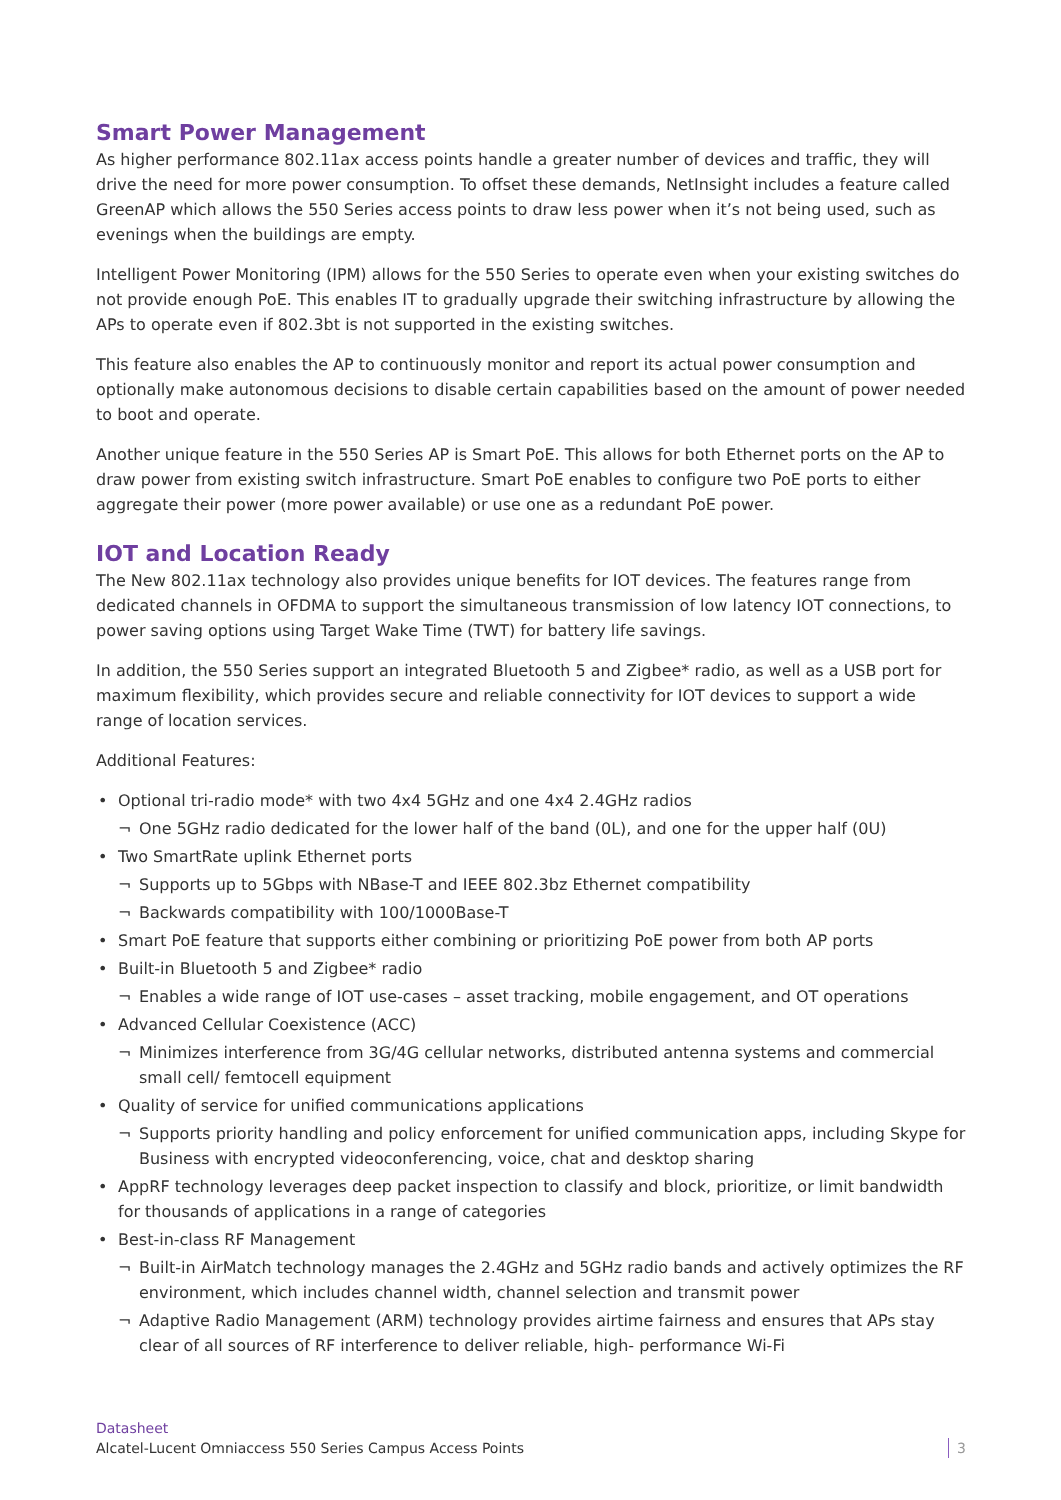Smart Power Management
As higher performance 802.11ax access points handle a greater number of devices and traffic, they will drive the need for more power consumption. To offset these demands, NetInsight includes a feature called GreenAP which allows the 550 Series access points to draw less power when it’s not being used, such as evenings when the buildings are empty.
Intelligent Power Monitoring (IPM) allows for the 550 Series to operate even when your existing switches do not provide enough PoE. This enables IT to gradually upgrade their switching infrastructure by allowing the APs to operate even if 802.3bt is not supported in the existing switches.
This feature also enables the AP to continuously monitor and report its actual power consumption and optionally make autonomous decisions to disable certain capabilities based on the amount of power needed to boot and operate.
Another unique feature in the 550 Series AP is Smart PoE. This allows for both Ethernet ports on the AP to draw power from existing switch infrastructure. Smart PoE enables to configure two PoE ports to either aggregate their power (more power available) or use one as a redundant PoE power.
IOT and Location Ready
The New 802.11ax technology also provides unique benefits for IOT devices. The features range from dedicated channels in OFDMA to support the simultaneous transmission of low latency IOT connections, to power saving options using Target Wake Time (TWT) for battery life savings.
In addition, the 550 Series support an integrated Bluetooth 5 and Zigbee* radio, as well as a USB port for maximum flexibility, which provides secure and reliable connectivity for IOT devices to support a wide range of location services.
Additional Features:
• Optional tri-radio mode* with two 4x4 5GHz and one 4x4 2.4GHz radios
¬ One 5GHz radio dedicated for the lower half of the band (0L), and one for the upper half (0U)
• Two SmartRate uplink Ethernet ports
¬ Supports up to 5Gbps with NBase-T and IEEE 802.3bz Ethernet compatibility
¬ Backwards compatibility with 100/1000Base-T
• Smart PoE feature that supports either combining or prioritizing PoE power from both AP ports
• Built-in Bluetooth 5 and Zigbee* radio
¬ Enables a wide range of IOT use-cases – asset tracking, mobile engagement, and OT operations
• Advanced Cellular Coexistence (ACC)
¬ Minimizes interference from 3G/4G cellular networks, distributed antenna systems and commercial small cell/ femtocell equipment
• Quality of service for unified communications applications
¬ Supports priority handling and policy enforcement for unified communication apps, including Skype for Business with encrypted videoconferencing, voice, chat and desktop sharing
• AppRF technology leverages deep packet inspection to classify and block, prioritize, or limit bandwidth for thousands of applications in a range of categories
• Best-in-class RF Management
¬ Built-in AirMatch technology manages the 2.4GHz and 5GHz radio bands and actively optimizes the RF environment, which includes channel width, channel selection and transmit power
¬ Adaptive Radio Management (ARM) technology provides airtime fairness and ensures that APs stay clear of all sources of RF interference to deliver reliable, high- performance Wi-Fi
Datasheet
Alcatel-Lucent Omniaccess 550 Series Campus Access Points
3